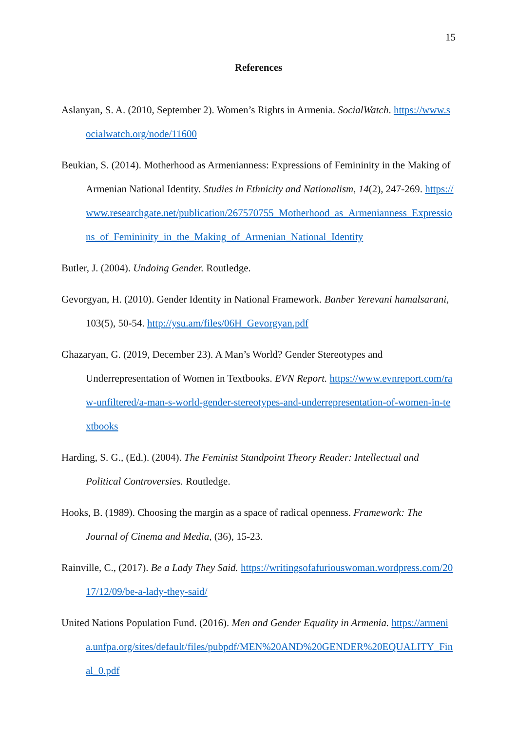15
References
Aslanyan, S. A. (2010, September 2). Women’s Rights in Armenia. SocialWatch. https://www.socialwatch.org/node/11600
Beukian, S. (2014). Motherhood as Armenianness: Expressions of Femininity in the Making of Armenian National Identity. Studies in Ethnicity and Nationalism, 14(2), 247-269. https://www.researchgate.net/publication/267570755_Motherhood_as_Armenianness_Expressions_of_Femininity_in_the_Making_of_Armenian_National_Identity
Butler, J. (2004). Undoing Gender. Routledge.
Gevorgyan, H. (2010). Gender Identity in National Framework. Banber Yerevani hamalsarani, 103(5), 50-54. http://ysu.am/files/06H_Gevorgyan.pdf
Ghazaryan, G. (2019, December 23). A Man’s World? Gender Stereotypes and Underrepresentation of Women in Textbooks. EVN Report. https://www.evnreport.com/raw-unfiltered/a-man-s-world-gender-stereotypes-and-underrepresentation-of-women-in-textbooks
Harding, S. G., (Ed.). (2004). The Feminist Standpoint Theory Reader: Intellectual and Political Controversies. Routledge.
Hooks, B. (1989). Choosing the margin as a space of radical openness. Framework: The Journal of Cinema and Media, (36), 15-23.
Rainville, C., (2017). Be a Lady They Said. https://writingsofafuriouswoman.wordpress.com/2017/12/09/be-a-lady-they-said/
United Nations Population Fund. (2016). Men and Gender Equality in Armenia. https://armenia.unfpa.org/sites/default/files/pubpdf/MEN%20AND%20GENDER%20EQUALITY_Final_0.pdf